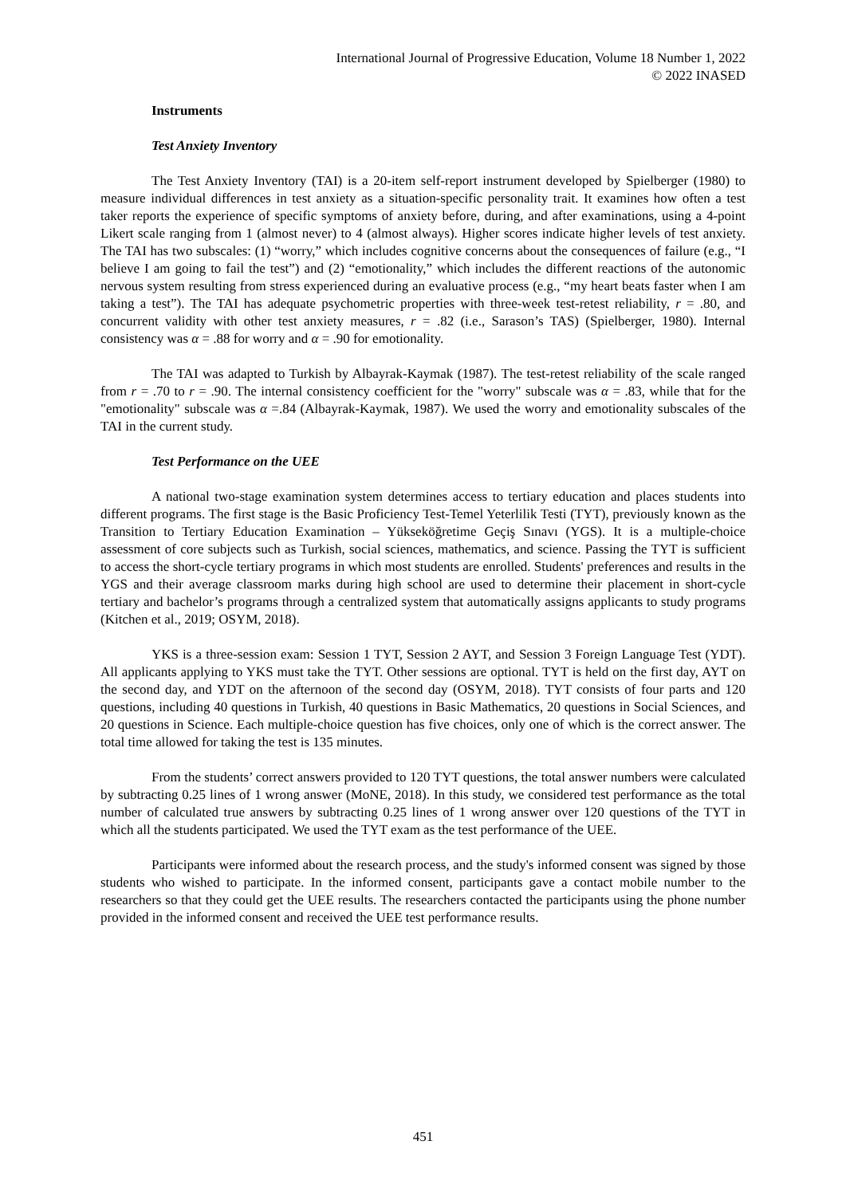International Journal of Progressive Education, Volume 18 Number 1, 2022
© 2022 INASED
Instruments
Test Anxiety Inventory
The Test Anxiety Inventory (TAI) is a 20-item self-report instrument developed by Spielberger (1980) to measure individual differences in test anxiety as a situation-specific personality trait. It examines how often a test taker reports the experience of specific symptoms of anxiety before, during, and after examinations, using a 4-point Likert scale ranging from 1 (almost never) to 4 (almost always). Higher scores indicate higher levels of test anxiety. The TAI has two subscales: (1) “worry,” which includes cognitive concerns about the consequences of failure (e.g., “I believe I am going to fail the test”) and (2) “emotionality,” which includes the different reactions of the autonomic nervous system resulting from stress experienced during an evaluative process (e.g., “my heart beats faster when I am taking a test”). The TAI has adequate psychometric properties with three-week test-retest reliability, r = .80, and concurrent validity with other test anxiety measures, r = .82 (i.e., Sarason’s TAS) (Spielberger, 1980). Internal consistency was α = .88 for worry and α = .90 for emotionality.
The TAI was adapted to Turkish by Albayrak-Kaymak (1987). The test-retest reliability of the scale ranged from r = .70 to r = .90. The internal consistency coefficient for the "worry" subscale was α = .83, while that for the "emotionality" subscale was α =.84 (Albayrak-Kaymak, 1987). We used the worry and emotionality subscales of the TAI in the current study.
Test Performance on the UEE
A national two-stage examination system determines access to tertiary education and places students into different programs. The first stage is the Basic Proficiency Test-Temel Yeterlilik Testi (TYT), previously known as the Transition to Tertiary Education Examination – Yükseköğretime Geçiş Sınavı (YGS). It is a multiple-choice assessment of core subjects such as Turkish, social sciences, mathematics, and science. Passing the TYT is sufficient to access the short-cycle tertiary programs in which most students are enrolled. Students' preferences and results in the YGS and their average classroom marks during high school are used to determine their placement in short-cycle tertiary and bachelor’s programs through a centralized system that automatically assigns applicants to study programs (Kitchen et al., 2019; OSYM, 2018).
YKS is a three-session exam: Session 1 TYT, Session 2 AYT, and Session 3 Foreign Language Test (YDT). All applicants applying to YKS must take the TYT. Other sessions are optional. TYT is held on the first day, AYT on the second day, and YDT on the afternoon of the second day (OSYM, 2018). TYT consists of four parts and 120 questions, including 40 questions in Turkish, 40 questions in Basic Mathematics, 20 questions in Social Sciences, and 20 questions in Science. Each multiple-choice question has five choices, only one of which is the correct answer. The total time allowed for taking the test is 135 minutes.
From the students’ correct answers provided to 120 TYT questions, the total answer numbers were calculated by subtracting 0.25 lines of 1 wrong answer (MoNE, 2018). In this study, we considered test performance as the total number of calculated true answers by subtracting 0.25 lines of 1 wrong answer over 120 questions of the TYT in which all the students participated. We used the TYT exam as the test performance of the UEE.
Participants were informed about the research process, and the study's informed consent was signed by those students who wished to participate. In the informed consent, participants gave a contact mobile number to the researchers so that they could get the UEE results. The researchers contacted the participants using the phone number provided in the informed consent and received the UEE test performance results.
451